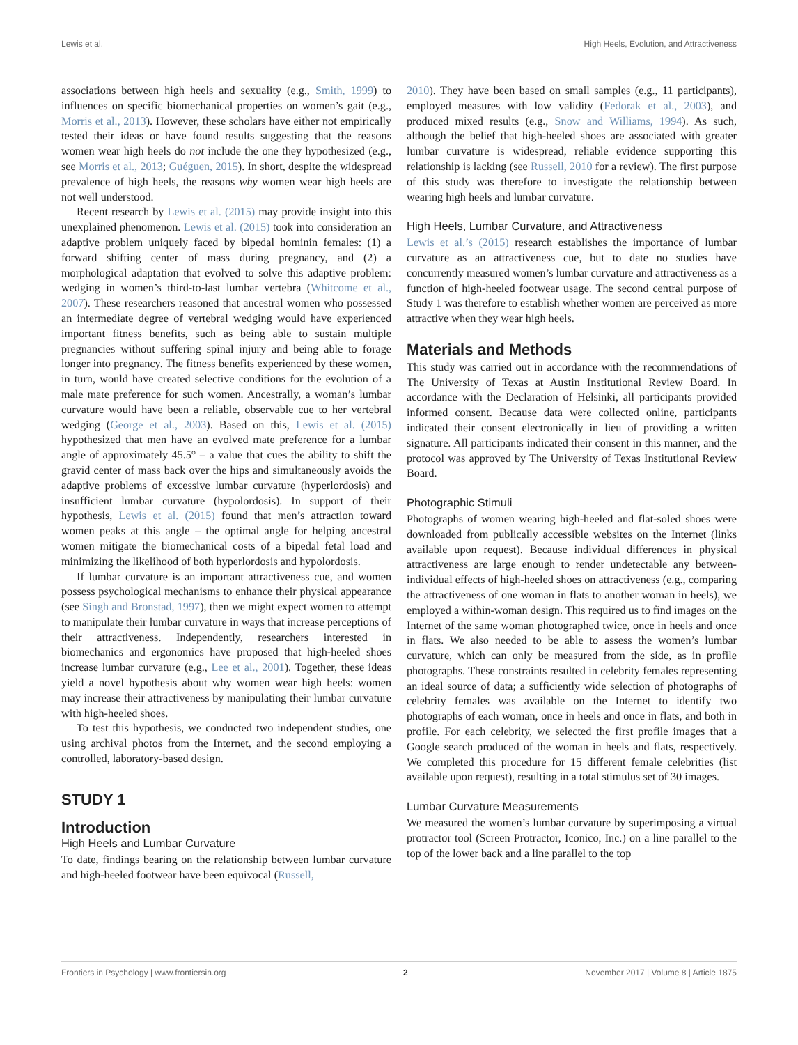Lewis et al. High Heels, Evolution, and Attractiveness
associations between high heels and sexuality (e.g., Smith, 1999) to influences on specific biomechanical properties on women’s gait (e.g., Morris et al., 2013). However, these scholars have either not empirically tested their ideas or have found results suggesting that the reasons women wear high heels do not include the one they hypothesized (e.g., see Morris et al., 2013; Guéguen, 2015). In short, despite the widespread prevalence of high heels, the reasons why women wear high heels are not well understood.
Recent research by Lewis et al. (2015) may provide insight into this unexplained phenomenon. Lewis et al. (2015) took into consideration an adaptive problem uniquely faced by bipedal hominin females: (1) a forward shifting center of mass during pregnancy, and (2) a morphological adaptation that evolved to solve this adaptive problem: wedging in women’s third-to-last lumbar vertebra (Whitcome et al., 2007). These researchers reasoned that ancestral women who possessed an intermediate degree of vertebral wedging would have experienced important fitness benefits, such as being able to sustain multiple pregnancies without suffering spinal injury and being able to forage longer into pregnancy. The fitness benefits experienced by these women, in turn, would have created selective conditions for the evolution of a male mate preference for such women. Ancestrally, a woman’s lumbar curvature would have been a reliable, observable cue to her vertebral wedging (George et al., 2003). Based on this, Lewis et al. (2015) hypothesized that men have an evolved mate preference for a lumbar angle of approximately 45.5° – a value that cues the ability to shift the gravid center of mass back over the hips and simultaneously avoids the adaptive problems of excessive lumbar curvature (hyperlordosis) and insufficient lumbar curvature (hypolordosis). In support of their hypothesis, Lewis et al. (2015) found that men’s attraction toward women peaks at this angle – the optimal angle for helping ancestral women mitigate the biomechanical costs of a bipedal fetal load and minimizing the likelihood of both hyperlordosis and hypolordosis.
If lumbar curvature is an important attractiveness cue, and women possess psychological mechanisms to enhance their physical appearance (see Singh and Bronstad, 1997), then we might expect women to attempt to manipulate their lumbar curvature in ways that increase perceptions of their attractiveness. Independently, researchers interested in biomechanics and ergonomics have proposed that high-heeled shoes increase lumbar curvature (e.g., Lee et al., 2001). Together, these ideas yield a novel hypothesis about why women wear high heels: women may increase their attractiveness by manipulating their lumbar curvature with high-heeled shoes.
To test this hypothesis, we conducted two independent studies, one using archival photos from the Internet, and the second employing a controlled, laboratory-based design.
STUDY 1
Introduction
High Heels and Lumbar Curvature
To date, findings bearing on the relationship between lumbar curvature and high-heeled footwear have been equivocal (Russell,
2010). They have been based on small samples (e.g., 11 participants), employed measures with low validity (Fedorak et al., 2003), and produced mixed results (e.g., Snow and Williams, 1994). As such, although the belief that high-heeled shoes are associated with greater lumbar curvature is widespread, reliable evidence supporting this relationship is lacking (see Russell, 2010 for a review). The first purpose of this study was therefore to investigate the relationship between wearing high heels and lumbar curvature.
High Heels, Lumbar Curvature, and Attractiveness
Lewis et al.’s (2015) research establishes the importance of lumbar curvature as an attractiveness cue, but to date no studies have concurrently measured women’s lumbar curvature and attractiveness as a function of high-heeled footwear usage. The second central purpose of Study 1 was therefore to establish whether women are perceived as more attractive when they wear high heels.
Materials and Methods
This study was carried out in accordance with the recommendations of The University of Texas at Austin Institutional Review Board. In accordance with the Declaration of Helsinki, all participants provided informed consent. Because data were collected online, participants indicated their consent electronically in lieu of providing a written signature. All participants indicated their consent in this manner, and the protocol was approved by The University of Texas Institutional Review Board.
Photographic Stimuli
Photographs of women wearing high-heeled and flat-soled shoes were downloaded from publically accessible websites on the Internet (links available upon request). Because individual differences in physical attractiveness are large enough to render undetectable any between-individual effects of high-heeled shoes on attractiveness (e.g., comparing the attractiveness of one woman in flats to another woman in heels), we employed a within-woman design. This required us to find images on the Internet of the same woman photographed twice, once in heels and once in flats. We also needed to be able to assess the women’s lumbar curvature, which can only be measured from the side, as in profile photographs. These constraints resulted in celebrity females representing an ideal source of data; a sufficiently wide selection of photographs of celebrity females was available on the Internet to identify two photographs of each woman, once in heels and once in flats, and both in profile. For each celebrity, we selected the first profile images that a Google search produced of the woman in heels and flats, respectively. We completed this procedure for 15 different female celebrities (list available upon request), resulting in a total stimulus set of 30 images.
Lumbar Curvature Measurements
We measured the women’s lumbar curvature by superimposing a virtual protractor tool (Screen Protractor, Iconico, Inc.) on a line parallel to the top of the lower back and a line parallel to the top
Frontiers in Psychology | www.frontiersin.org 2 November 2017 | Volume 8 | Article 1875